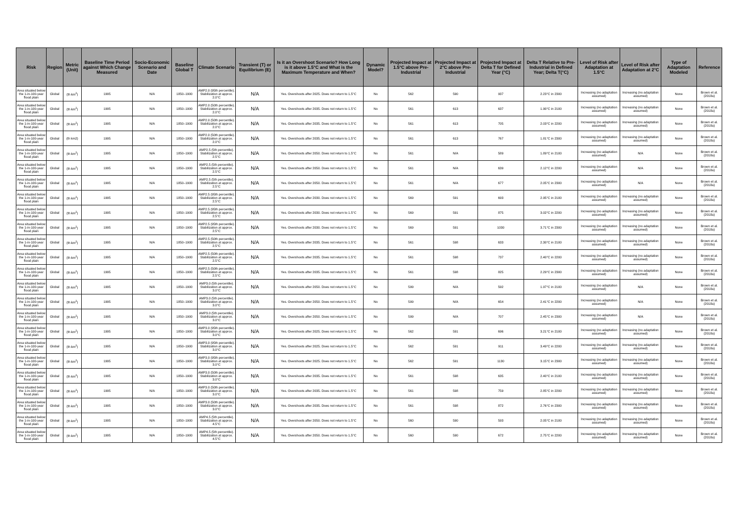| Risk | Region | Metric (Unit) | Baseline Time Period against Which Change Measured | Socio-Economic Scenario and Date | Baseline Global T | Climate Scenario | Transient (T) or Equilibrium (E) | Is it an Overshoot Scenario? How Long is it above 1.5°C and What is the Maximum Temperature and When? | Dynamic Model? | Projected Impact at 1.5°C above Pre-Industrial | Projected Impact at 2°C above Pre-Industrial | Projected Impact at Delta T for Defined Year (°C) | Delta T Relative to Pre-Industrial in Defined Year; Delta T(°C) | Level of Risk after Adaptation at 1.5°C | Level of Risk after Adaptation at 2°C | Type of Adaptation Modeled | Reference |
| --- | --- | --- | --- | --- | --- | --- | --- | --- | --- | --- | --- | --- | --- | --- | --- | --- | --- |
| Area situated below the 1-in-100-year flood plain | Global | (th km<sup>2</sup>) | 1995 | N/A | 1850–1900 | AMP2.0 (95th percentile). Stabilization at approx. 2.0°C | N/A | Yes. Overshoots after 2025. Does not return to 1.5°C | No | 562 | 590 | 937 | 2.23°C in 2300 | Increasing (no adaptation assumed) | Increasing (no adaptation assumed) | None | Brown et al. (2018a) |
| Area situated below the 1-in-100-year flood plain | Global | (th km<sup>2</sup>) | 1995 | N/A | 1850–1900 | AMP2.0 (50th percentile). Stabilization at approx. 2.0°C | N/A | Yes. Overshoots after 2035. Does not return to 1.5°C | No | 561 | 613 | 637 | 1.90°C in 2100 | Increasing (no adaptation assumed) | Increasing (no adaptation assumed) | None | Brown et al. (2018a) |
| Area situated below the 1-in-100-year flood plain | Global | (th km<sup>2</sup>) | 1995 | N/A | 1850–1900 | AMP2.0 (50th percentile). Stabilization at approx. 2.0°C | N/A | Yes. Overshoots after 2035. Does not return to 1.5°C | No | 561 | 613 | 705 | 2.03°C in 2200 | Increasing (no adaptation assumed) | Increasing (no adaptation assumed) | None | Brown et al. (2018a) |
| Area situated below the 1-in-100-year flood plain | Global | (th km2) | 1995 | N/A | 1850–1900 | AMP2.0 (50th percentile). Stabilization at approx. 2.0°C | N/A | Yes. Overshoots after 2035. Does not return to 1.5°C | No | 561 | 613 | 767 | 1.81°C in 2300 | Increasing (no adaptation assumed) | Increasing (no adaptation assumed) | None | Brown et al. (2018a) |
| Area situated below the 1-in-100-year flood plain | Global | (th km<sup>2</sup>) | 1995 | N/A | 1850–1900 | AMP2.5 (5th percentile). Stabilization at approx. 2.5°C | N/A | Yes. Overshoots after 2050. Does not return to 1.5°C | No | 561 | N/A | 589 | 1.89°C in 2100 | Increasing (no adaptation assumed) | N/A | None | Brown et al. (2018a) |
| Area situated below the 1-in-100-year flood plain | Global | (th km<sup>2</sup>) | 1995 | N/A | 1850–1900 | AMP2.5 (5th percentile). Stabilization at approx. 2.5°C | N/A | Yes. Overshoots after 2050. Does not return to 1.5°C | No | 561 | N/A | 639 | 2.12°C in 2200 | Increasing (no adaptation assumed) | N/A | None | Brown et al. (2018a) |
| Area situated below the 1-in-100-year flood plain | Global | (th km<sup>2</sup>) | 1995 | N/A | 1850–1900 | AMP2.5 (5th percentile). Stabilization at approx. 2.5°C | N/A | Yes. Overshoots after 2050. Does not return to 1.5°C | No | 561 | N/A | 677 | 2.05°C in 2300 | Increasing (no adaptation assumed) | N/A | None | Brown et al. (2018a) |
| Area situated below the 1-in-100-year flood plain | Global | (th km<sup>2</sup>) | 1995 | N/A | 1850–1900 | AMP2.5 (95th percentile). Stabilization at approx. 2.5°C | N/A | Yes. Overshoots after 2030. Does not return to 1.5°C | No | 569 | 591 | 693 | 2.95°C in 2100 | Increasing (no adaptation assumed) | Increasing (no adaptation assumed) | None | Brown et al. (2018a) |
| Area situated below the 1-in-100-year flood plain | Global | (th km<sup>2</sup>) | 1995 | N/A | 1850–1900 | AMP2.5 (95th percentile). Stabilization at approx. 2.5°C | N/A | Yes. Overshoots after 2030. Does not return to 1.5°C | No | 569 | 591 | 875 | 3.02°C in 2200 | Increasing (no adaptation assumed) | Increasing (no adaptation assumed) | None | Brown et al. (2018a) |
| Area situated below the 1-in-100-year flood plain | Global | (th km<sup>2</sup>) | 1995 | N/A | 1850–1900 | AMP2.5 (95th percentile). Stabilization at approx. 2.5°C | N/A | Yes. Overshoots after 2030. Does not return to 1.5°C | No | 569 | 591 | 1030 | 3.71°C in 2300 | Increasing (no adaptation assumed) | Increasing (no adaptation assumed) | None | Brown et al. (2018a) |
| Area situated below the 1-in-100-year flood plain | Global | (th km<sup>2</sup>) | 1995 | N/A | 1850–1900 | AMP2.5 (50th percentile). Stabilization at approx. 2.5°C | N/A | Yes. Overshoots after 2035. Does not return to 1.5°C | No | 561 | 598 | 633 | 2.30°C in 2100 | Increasing (no adaptation assumed) | Increasing (no adaptation assumed) | None | Brown et al. (2018a) |
| Area situated below the 1-in-100-year flood plain | Global | (th km<sup>2</sup>) | 1995 | N/A | 1850–1900 | AMP2.5 (50th percentile). Stabilization at approx. 2.5°C | N/A | Yes. Overshoots after 2035. Does not return to 1.5°C | No | 561 | 598 | 737 | 2.40°C in 2200 | Increasing (no adaptation assumed) | Increasing (no adaptation assumed) | None | Brown et al. (2018a) |
| Area situated below the 1-in-100-year flood plain | Global | (th km<sup>2</sup>) | 1995 | N/A | 1850–1900 | AMP2.5 (50th percentile). Stabilization at approx. 2.5°C | N/A | Yes. Overshoots after 2035. Does not return to 1.5°C | No | 561 | 598 | 825 | 2.29°C in 2300 | Increasing (no adaptation assumed) | Increasing (no adaptation assumed) | None | Brown et al. (2018a) |
| Area situated below the 1-in-100-year flood plain | Global | (th km<sup>2</sup>) | 1995 | N/A | 1850–1900 | AMP3.0 (5th percentile). Stabilization at approx. 3.0°C | N/A | Yes. Overshoots after 2050. Does not return to 1.5°C | No | 599 | N/A | 592 | 1.97°C in 2100 | Increasing (no adaptation assumed) | N/A | None | Brown et al. (2018a) |
| Area situated below the 1-in-100-year flood plain | Global | (th km<sup>2</sup>) | 1995 | N/A | 1850–1900 | AMP3.0 (5th percentile). Stabilization at approx. 3.0°C | N/A | Yes. Overshoots after 2050. Does not return to 1.5°C | No | 599 | N/A | 654 | 2.41°C in 2200 | Increasing (no adaptation assumed) | N/A | None | Brown et al. (2018a) |
| Area situated below the 1-in-100-year flood plain | Global | (th km<sup>2</sup>) | 1995 | N/A | 1850–1900 | AMP3.0 (5th percentile). Stabilization at approx. 3.0°C | N/A | Yes. Overshoots after 2050. Does not return to 1.5°C | No | 599 | N/A | 707 | 2.45°C in 2300 | Increasing (no adaptation assumed) | N/A | None | Brown et al. (2018a) |
| Area situated below the 1-in-100-year flood plain | Global | (th km<sup>2</sup>) | 1995 | N/A | 1850–1900 | AMP3.0 (95th percentile). Stabilization at approx. 3.0°C | N/A | Yes. Overshoots after 2025. Does not return to 1.5°C | No | 562 | 591 | 696 | 3.21°C in 2100 | Increasing (no adaptation assumed) | Increasing (no adaptation assumed) | None | Brown et al. (2018a) |
| Area situated below the 1-in-100-year flood plain | Global | (th km<sup>2</sup>) | 1995 | N/A | 1850–1900 | AMP3.0 (95th percentile). Stabilization at approx. 3.0°C | N/A | Yes. Overshoots after 2025. Does not return to 1.5°C | No | 562 | 591 | 911 | 3.49°C in 2200 | Increasing (no adaptation assumed) | Increasing (no adaptation assumed) | None | Brown et al. (2018a) |
| Area situated below the 1-in-100-year flood plain | Global | (th km<sup>2</sup>) | 1995 | N/A | 1850–1900 | AMP3.0 (95th percentile). Stabilization at approx. 3.0°C | N/A | Yes. Overshoots after 2025. Does not return to 1.5°C | No | 562 | 591 | 1130 | 3.15°C in 2300 | Increasing (no adaptation assumed) | Increasing (no adaptation assumed) | None | Brown et al. (2018a) |
| Area situated below the 1-in-100-year flood plain | Global | (th km<sup>2</sup>) | 1995 | N/A | 1850–1900 | AMP3.0 (50th percentile). Stabilization at approx. 3.0°C | N/A | Yes. Overshoots after 2035. Does not return to 1.5°C | No | 561 | 598 | 635 | 2.40°C in 2100 | Increasing (no adaptation assumed) | Increasing (no adaptation assumed) | None | Brown et al. (2018a) |
| Area situated below the 1-in-100-year flood plain | Global | (th km<sup>2</sup>) | 1995 | N/A | 1850–1900 | AMP3.0 (50th percentile). Stabilization at approx. 3.0°C | N/A | Yes. Overshoots after 2035. Does not return to 1.5°C | No | 561 | 598 | 759 | 2.85°C in 2200 | Increasing (no adaptation assumed) | Increasing (no adaptation assumed) | None | Brown et al. (2018a) |
| Area situated below the 1-in-100-year flood plain | Global | (th km<sup>2</sup>) | 1995 | N/A | 1850–1900 | AMP3.0 (50th percentile). Stabilization at approx. 3.0°C | N/A | Yes. Overshoots after 2035. Does not return to 1.5°C | No | 561 | 598 | 872 | 2.76°C in 2300 | Increasing (no adaptation assumed) | Increasing (no adaptation assumed) | None | Brown et al. (2018a) |
| Area situated below the 1-in-100-year flood plain | Global | (th km<sup>2</sup>) | 1995 | N/A | 1850–1900 | AMP4.5 (5th percentile). Stabilization at approx. 4.5°C | N/A | Yes. Overshoots after 2050. Does not return to 1.5°C | No | 560 | 590 | 593 | 2.05°C in 2100 | Increasing (no adaptation assumed) | Increasing (no adaptation assumed) | None | Brown et al. (2018a) |
| Area situated below the 1-in-100-year flood plain | Global | (th km<sup>2</sup>) | 1995 | N/A | 1850–1900 | AMP4.5 (5th percentile). Stabilization at approx. 4.5°C | N/A | Yes. Overshoots after 2050. Does not return to 1.5°C | No | 560 | 590 | 672 | 2.75°C in 2200 | Increasing (no adaptation assumed) | Increasing (no adaptation assumed) | None | Brown et al. (2018a) |